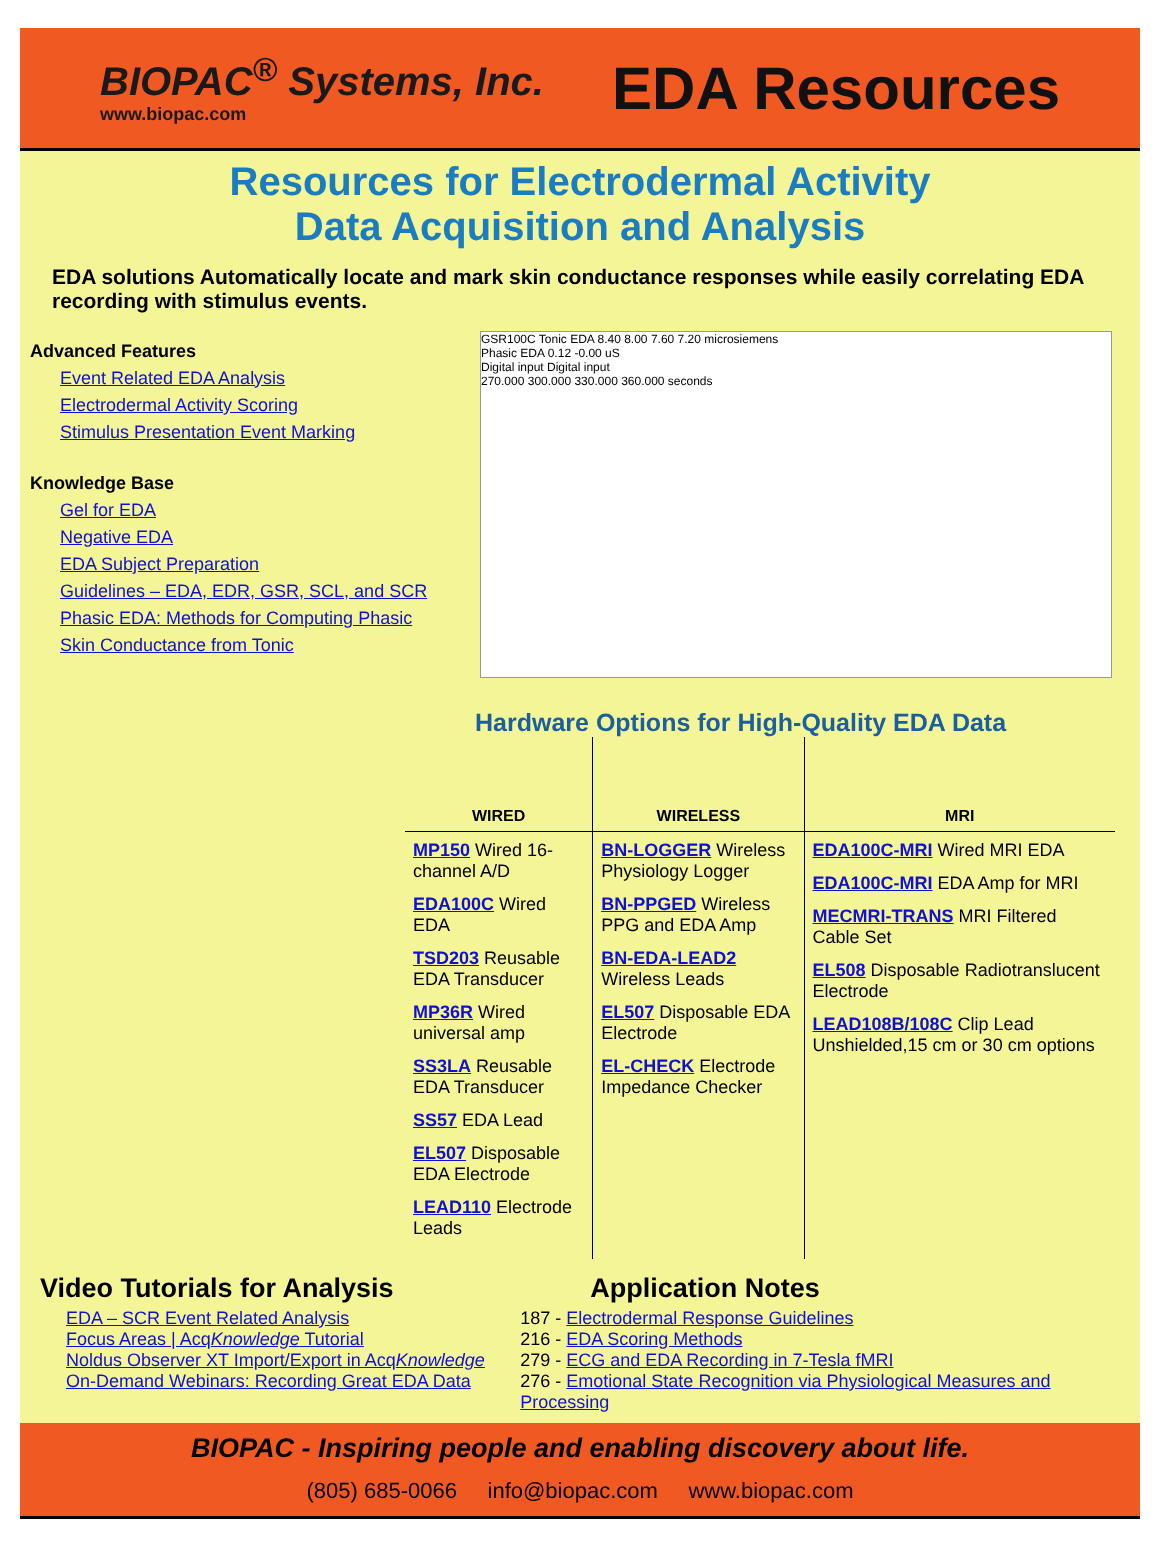BIOPAC<sup>®</sup> Systems, Inc.
www.biopac.com
EDA Resources
Resources for Electrodermal Activity
Data Acquisition and Analysis
EDA solutions Automatically locate and mark skin conductance responses while easily correlating EDA recording with stimulus events.
Advanced Features
Event Related EDA Analysis
Electrodermal Activity Scoring
Stimulus Presentation Event Marking
Knowledge Base
Gel for EDA
Negative EDA
EDA Subject Preparation
Guidelines – EDA, EDR, GSR, SCL, and SCR
Phasic EDA: Methods for Computing Phasic
Skin Conductance from Tonic
GSR100C Tonic EDA 8.40 8.00 7.60 7.20 microsiemens
Phasic EDA 0.12 -0.00 uS
Digital input Digital input
270.000 300.000 330.000 360.000 seconds
Hardware Options for High-Quality EDA Data
| WIRED | WIRELESS | MRI |
| --- | --- | --- |
| MP150 Wired 16-channel A/D EDA100C Wired EDA TSD203 Reusable EDA Transducer MP36R Wired universal amp SS3LA Reusable EDA Transducer SS57 EDA Lead EL507 Disposable EDA Electrode LEAD110 Electrode Leads | BN-LOGGER Wireless Physiology Logger BN-PPGED Wireless PPG and EDA Amp BN-EDA-LEAD2 Wireless Leads EL507 Disposable EDA Electrode EL-CHECK Electrode Impedance Checker | EDA100C-MRI Wired MRI EDA EDA100C-MRI EDA Amp for MRI MECMRI-TRANS MRI Filtered Cable Set EL508 Disposable Radiotranslucent Electrode LEAD108B/108C Clip Lead Unshielded,15 cm or 30 cm options |
Video Tutorials for Analysis
EDA – SCR Event Related Analysis
Focus Areas | AcqKnowledge Tutorial
Noldus Observer XT Import/Export in AcqKnowledge
On-Demand Webinars: Recording Great EDA Data
Application Notes
187 - Electrodermal Response Guidelines
216 - EDA Scoring Methods
279 - ECG and EDA Recording in 7-Tesla fMRI
276 - Emotional State Recognition via Physiological Measures and Processing
BIOPAC - Inspiring people and enabling discovery about life.
(805) 685-0066 info@biopac.com www.biopac.com